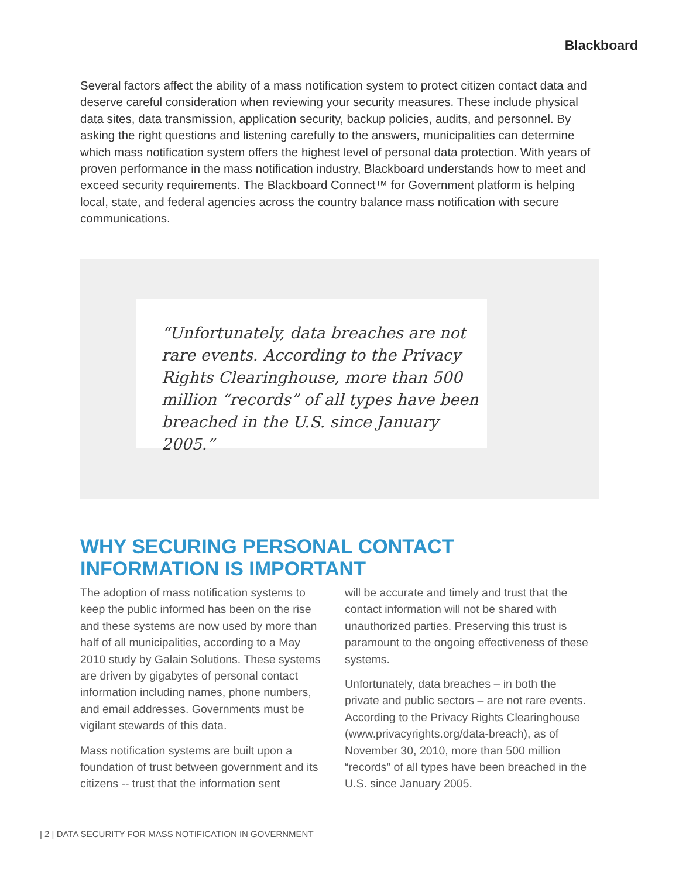Blackboard
Several factors affect the ability of a mass notification system to protect citizen contact data and deserve careful consideration when reviewing your security measures. These include physical data sites, data transmission, application security, backup policies, audits, and personnel. By asking the right questions and listening carefully to the answers, municipalities can determine which mass notification system offers the highest level of personal data protection. With years of proven performance in the mass notification industry, Blackboard understands how to meet and exceed security requirements. The Blackboard Connect™ for Government platform is helping local, state, and federal agencies across the country balance mass notification with secure communications.
“Unfortunately, data breaches are not rare events. According to the Privacy Rights Clearinghouse, more than 500 million “records” of all types have been breached in the U.S. since January 2005.”
WHY SECURING PERSONAL CONTACT
INFORMATION IS IMPORTANT
The adoption of mass notification systems to keep the public informed has been on the rise and these systems are now used by more than half of all municipalities, according to a May 2010 study by Galain Solutions. These systems are driven by gigabytes of personal contact information including names, phone numbers, and email addresses. Governments must be vigilant stewards of this data.
Mass notification systems are built upon a foundation of trust between government and its citizens -- trust that the information sent
will be accurate and timely and trust that the contact information will not be shared with unauthorized parties. Preserving this trust is paramount to the ongoing effectiveness of these systems.
Unfortunately, data breaches – in both the private and public sectors – are not rare events. According to the Privacy Rights Clearinghouse (www.privacyrights.org/data-breach), as of November 30, 2010, more than 500 million “records” of all types have been breached in the U.S. since January 2005.
| 2 | DATA SECURITY FOR MASS NOTIFICATION IN GOVERNMENT